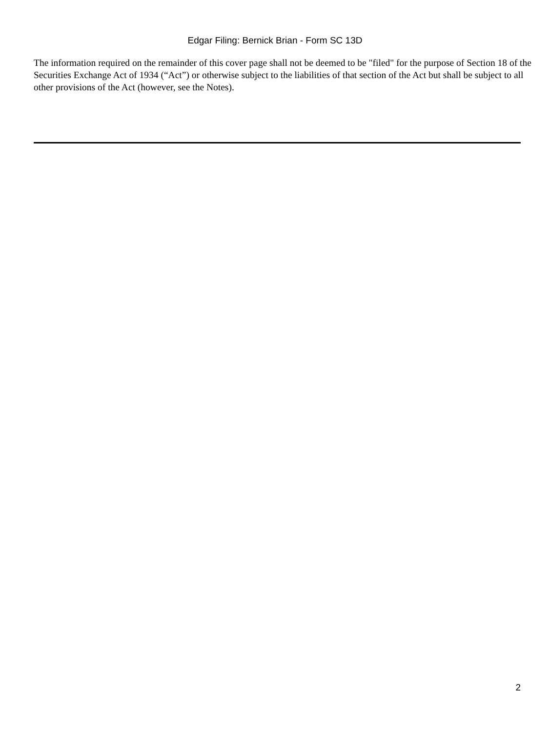Edgar Filing: Bernick Brian - Form SC 13D
The information required on the remainder of this cover page shall not be deemed to be "filed" for the purpose of Section 18 of the Securities Exchange Act of 1934 (“Act”) or otherwise subject to the liabilities of that section of the Act but shall be subject to all other provisions of the Act (however, see the Notes).
2